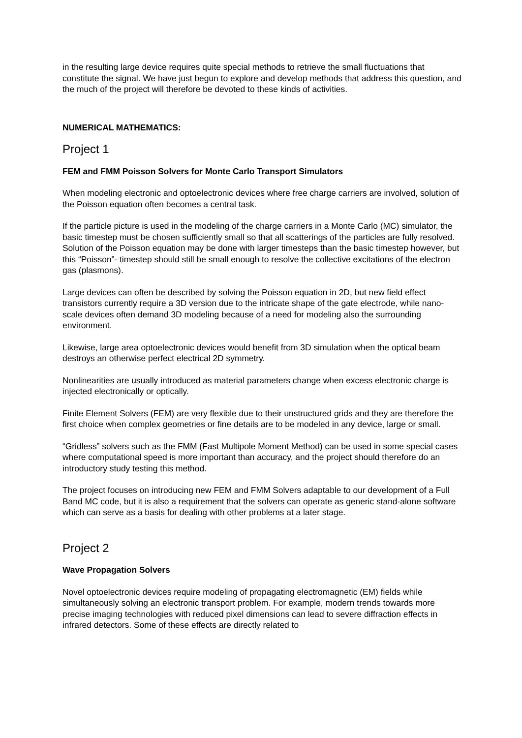in the resulting large device requires quite special methods to retrieve the small fluctuations that constitute the signal. We have just begun to explore and develop methods that address this question, and the much of the project will therefore be devoted to these kinds of activities.
NUMERICAL MATHEMATICS:
Project 1
FEM and FMM Poisson Solvers for Monte Carlo Transport Simulators
When modeling electronic and optoelectronic devices where free charge carriers are involved, solution of the Poisson equation often becomes a central task.
If the particle picture is used in the modeling of the charge carriers in a Monte Carlo (MC) simulator, the basic timestep must be chosen sufficiently small so that all scatterings of the particles are fully resolved. Solution of the Poisson equation may be done with larger timesteps than the basic timestep however, but this “Poisson”- timestep should still be small enough to resolve the collective excitations of the electron gas (plasmons).
Large devices can often be described by solving the Poisson equation in 2D, but new field effect transistors currently require a 3D version due to the intricate shape of the gate electrode, while nano-scale devices often demand 3D modeling because of a need for modeling also the surrounding environment.
Likewise, large area optoelectronic devices would benefit from 3D simulation when the optical beam destroys an otherwise perfect electrical 2D symmetry.
Nonlinearities are usually introduced as material parameters change when excess electronic charge is injected electronically or optically.
Finite Element Solvers (FEM) are very flexible due to their unstructured grids and they are therefore the first choice when complex geometries or fine details are to be modeled in any device, large or small.
“Gridless” solvers such as the FMM (Fast Multipole Moment Method) can be used in some special cases where computational speed is more important than accuracy, and the project should therefore do an introductory study testing this method.
The project focuses on introducing new FEM and FMM Solvers adaptable to our development of a Full Band MC code, but it is also a requirement that the solvers can operate as generic stand-alone software which can serve as a basis for dealing with other problems at a later stage.
Project 2
Wave Propagation Solvers
Novel optoelectronic devices require modeling of propagating electromagnetic (EM) fields while simultaneously solving an electronic transport problem. For example, modern trends towards more precise imaging technologies with reduced pixel dimensions can lead to severe diffraction effects in infrared detectors. Some of these effects are directly related to